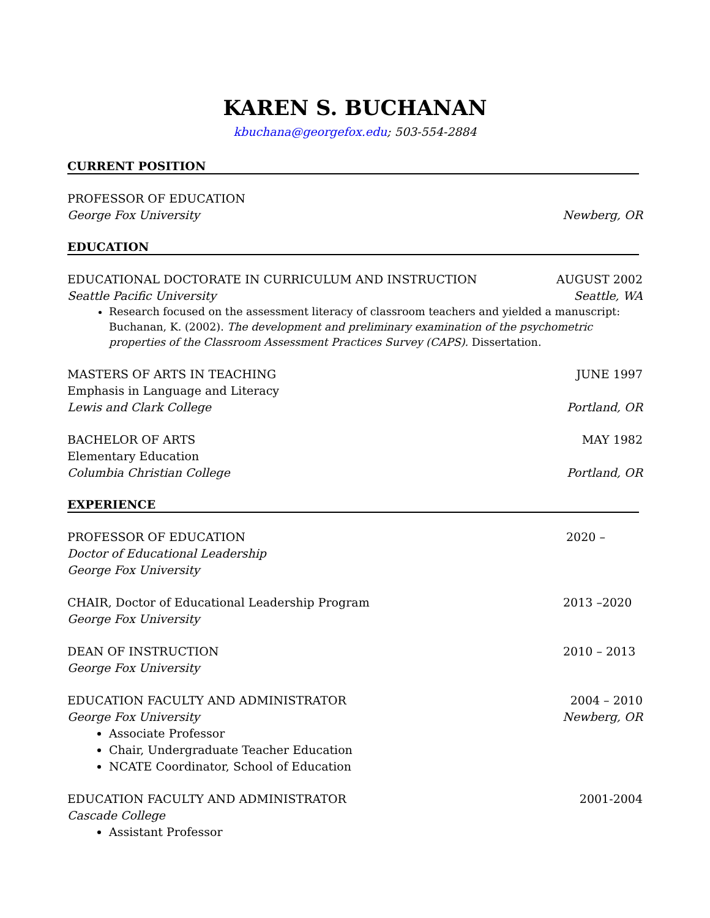KAREN S. BUCHANAN
kbuchana@georgefox.edu; 503-554-2884
CURRENT POSITION
PROFESSOR OF EDUCATION
George Fox University Newberg, OR
EDUCATION
EDUCATIONAL DOCTORATE IN CURRICULUM AND INSTRUCTION AUGUST 2002
Seattle Pacific University Seattle, WA
Research focused on the assessment literacy of classroom teachers and yielded a manuscript: Buchanan, K. (2002). The development and preliminary examination of the psychometric properties of the Classroom Assessment Practices Survey (CAPS). Dissertation.
MASTERS OF ARTS IN TEACHING JUNE 1997
Emphasis in Language and Literacy
Lewis and Clark College Portland, OR
BACHELOR OF ARTS MAY 1982
Elementary Education
Columbia Christian College Portland, OR
EXPERIENCE
PROFESSOR OF EDUCATION 2020 –
Doctor of Educational Leadership
George Fox University
CHAIR, Doctor of Educational Leadership Program 2013 –2020
George Fox University
DEAN OF INSTRUCTION 2010 – 2013
George Fox University
EDUCATION FACULTY AND ADMINISTRATOR 2004 – 2010
George Fox University Newberg, OR
Associate Professor
Chair, Undergraduate Teacher Education
NCATE Coordinator, School of Education
EDUCATION FACULTY AND ADMINISTRATOR 2001-2004
Cascade College
Assistant Professor